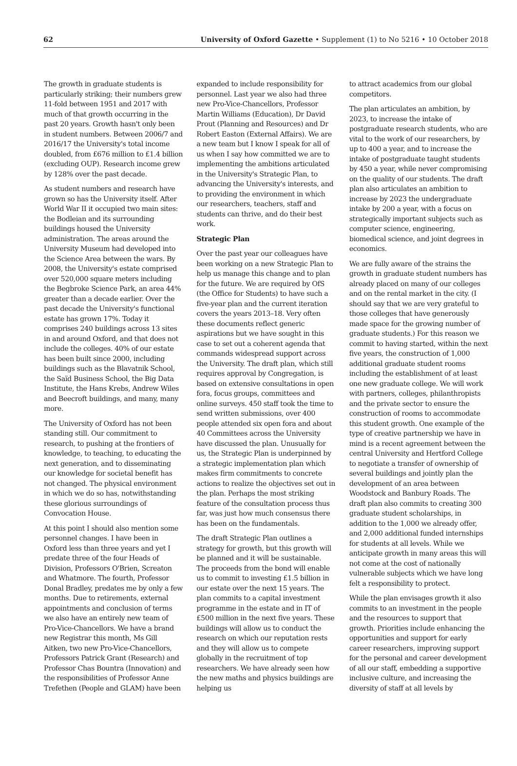62 University of Oxford Gazette • Supplement (1) to No 5216 • 10 October 2018
The growth in graduate students is particularly striking; their numbers grew 11-fold between 1951 and 2017 with much of that growth occurring in the past 20 years. Growth hasn't only been in student numbers. Between 2006/7 and 2016/17 the University's total income doubled, from £676 million to £1.4 billion (excluding OUP). Research income grew by 128% over the past decade.
As student numbers and research have grown so has the University itself. After World War II it occupied two main sites: the Bodleian and its surrounding buildings housed the University administration. The areas around the University Museum had developed into the Science Area between the wars. By 2008, the University's estate comprised over 520,000 square meters including the Begbroke Science Park, an area 44% greater than a decade earlier. Over the past decade the University's functional estate has grown 17%. Today it comprises 240 buildings across 13 sites in and around Oxford, and that does not include the colleges. 40% of our estate has been built since 2000, including buildings such as the Blavatnik School, the Saïd Business School, the Big Data Institute, the Hans Krebs, Andrew Wiles and Beecroft buildings, and many, many more.
The University of Oxford has not been standing still. Our commitment to research, to pushing at the frontiers of knowledge, to teaching, to educating the next generation, and to disseminating our knowledge for societal benefit has not changed. The physical environment in which we do so has, notwithstanding these glorious surroundings of Convocation House.
At this point I should also mention some personnel changes. I have been in Oxford less than three years and yet I predate three of the four Heads of Division, Professors O'Brien, Screaton and Whatmore. The fourth, Professor Donal Bradley, predates me by only a few months. Due to retirements, external appointments and conclusion of terms we also have an entirely new team of Pro-Vice-Chancellors. We have a brand new Registrar this month, Ms Gill Aitken, two new Pro-Vice-Chancellors, Professors Patrick Grant (Research) and Professor Chas Bountra (Innovation) and the responsibilities of Professor Anne Trefethen (People and GLAM) have been
expanded to include responsibility for personnel. Last year we also had three new Pro-Vice-Chancellors, Professor Martin Williams (Education), Dr David Prout (Planning and Resources) and Dr Robert Easton (External Affairs). We are a new team but I know I speak for all of us when I say how committed we are to implementing the ambitions articulated in the University's Strategic Plan, to advancing the University's interests, and to providing the environment in which our researchers, teachers, staff and students can thrive, and do their best work.
Strategic Plan
Over the past year our colleagues have been working on a new Strategic Plan to help us manage this change and to plan for the future. We are required by OfS (the Office for Students) to have such a five-year plan and the current iteration covers the years 2013–18. Very often these documents reflect generic aspirations but we have sought in this case to set out a coherent agenda that commands widespread support across the University. The draft plan, which still requires approval by Congregation, is based on extensive consultations in open fora, focus groups, committees and online surveys. 450 staff took the time to send written submissions, over 400 people attended six open fora and about 40 Committees across the University have discussed the plan. Unusually for us, the Strategic Plan is underpinned by a strategic implementation plan which makes firm commitments to concrete actions to realize the objectives set out in the plan. Perhaps the most striking feature of the consultation process thus far, was just how much consensus there has been on the fundamentals.
The draft Strategic Plan outlines a strategy for growth, but this growth will be planned and it will be sustainable. The proceeds from the bond will enable us to commit to investing £1.5 billion in our estate over the next 15 years. The plan commits to a capital investment programme in the estate and in IT of £500 million in the next five years. These buildings will allow us to conduct the research on which our reputation rests and they will allow us to compete globally in the recruitment of top researchers. We have already seen how the new maths and physics buildings are helping us
to attract academics from our global competitors.
The plan articulates an ambition, by 2023, to increase the intake of postgraduate research students, who are vital to the work of our researchers, by up to 400 a year, and to increase the intake of postgraduate taught students by 450 a year, while never compromising on the quality of our students. The draft plan also articulates an ambition to increase by 2023 the undergraduate intake by 200 a year, with a focus on strategically important subjects such as computer science, engineering, biomedical science, and joint degrees in economics.
We are fully aware of the strains the growth in graduate student numbers has already placed on many of our colleges and on the rental market in the city. (I should say that we are very grateful to those colleges that have generously made space for the growing number of graduate students.) For this reason we commit to having started, within the next five years, the construction of 1,000 additional graduate student rooms including the establishment of at least one new graduate college. We will work with partners, colleges, philanthropists and the private sector to ensure the construction of rooms to accommodate this student growth. One example of the type of creative partnership we have in mind is a recent agreement between the central University and Hertford College to negotiate a transfer of ownership of several buildings and jointly plan the development of an area between Woodstock and Banbury Roads. The draft plan also commits to creating 300 graduate student scholarships, in addition to the 1,000 we already offer, and 2,000 additional funded internships for students at all levels. While we anticipate growth in many areas this will not come at the cost of nationally vulnerable subjects which we have long felt a responsibility to protect.
While the plan envisages growth it also commits to an investment in the people and the resources to support that growth. Priorities include enhancing the opportunities and support for early career researchers, improving support for the personal and career development of all our staff, embedding a supportive inclusive culture, and increasing the diversity of staff at all levels by